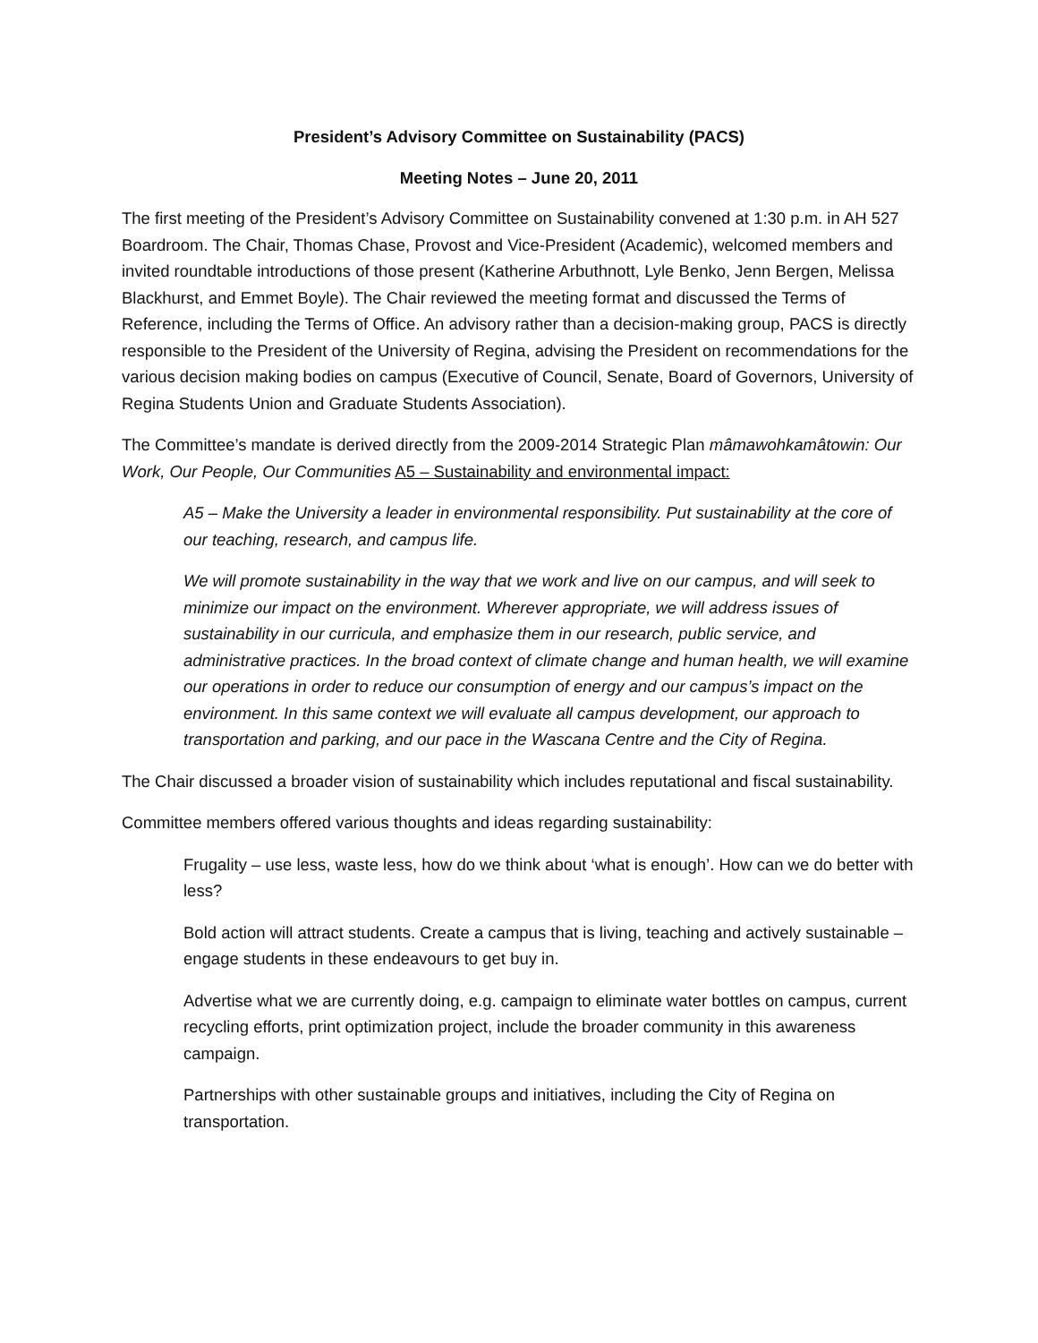President’s Advisory Committee on Sustainability (PACS)
Meeting Notes – June 20, 2011
The first meeting of the President’s Advisory Committee on Sustainability convened at 1:30 p.m. in AH 527 Boardroom. The Chair, Thomas Chase, Provost and Vice-President (Academic), welcomed members and invited roundtable introductions of those present (Katherine Arbuthnott, Lyle Benko, Jenn Bergen, Melissa Blackhurst, and Emmet Boyle). The Chair reviewed the meeting format and discussed the Terms of Reference, including the Terms of Office. An advisory rather than a decision-making group, PACS is directly responsible to the President of the University of Regina, advising the President on recommendations for the various decision making bodies on campus (Executive of Council, Senate, Board of Governors, University of Regina Students Union and Graduate Students Association).
The Committee’s mandate is derived directly from the 2009-2014 Strategic Plan mâmawohkamâtowin: Our Work, Our People, Our Communities A5 – Sustainability and environmental impact:
A5 – Make the University a leader in environmental responsibility. Put sustainability at the core of our teaching, research, and campus life.
We will promote sustainability in the way that we work and live on our campus, and will seek to minimize our impact on the environment. Wherever appropriate, we will address issues of sustainability in our curricula, and emphasize them in our research, public service, and administrative practices. In the broad context of climate change and human health, we will examine our operations in order to reduce our consumption of energy and our campus’s impact on the environment. In this same context we will evaluate all campus development, our approach to transportation and parking, and our pace in the Wascana Centre and the City of Regina.
The Chair discussed a broader vision of sustainability which includes reputational and fiscal sustainability.
Committee members offered various thoughts and ideas regarding sustainability:
Frugality – use less, waste less, how do we think about ‘what is enough’. How can we do better with less?
Bold action will attract students. Create a campus that is living, teaching and actively sustainable – engage students in these endeavours to get buy in.
Advertise what we are currently doing, e.g. campaign to eliminate water bottles on campus, current recycling efforts, print optimization project, include the broader community in this awareness campaign.
Partnerships with other sustainable groups and initiatives, including the City of Regina on transportation.